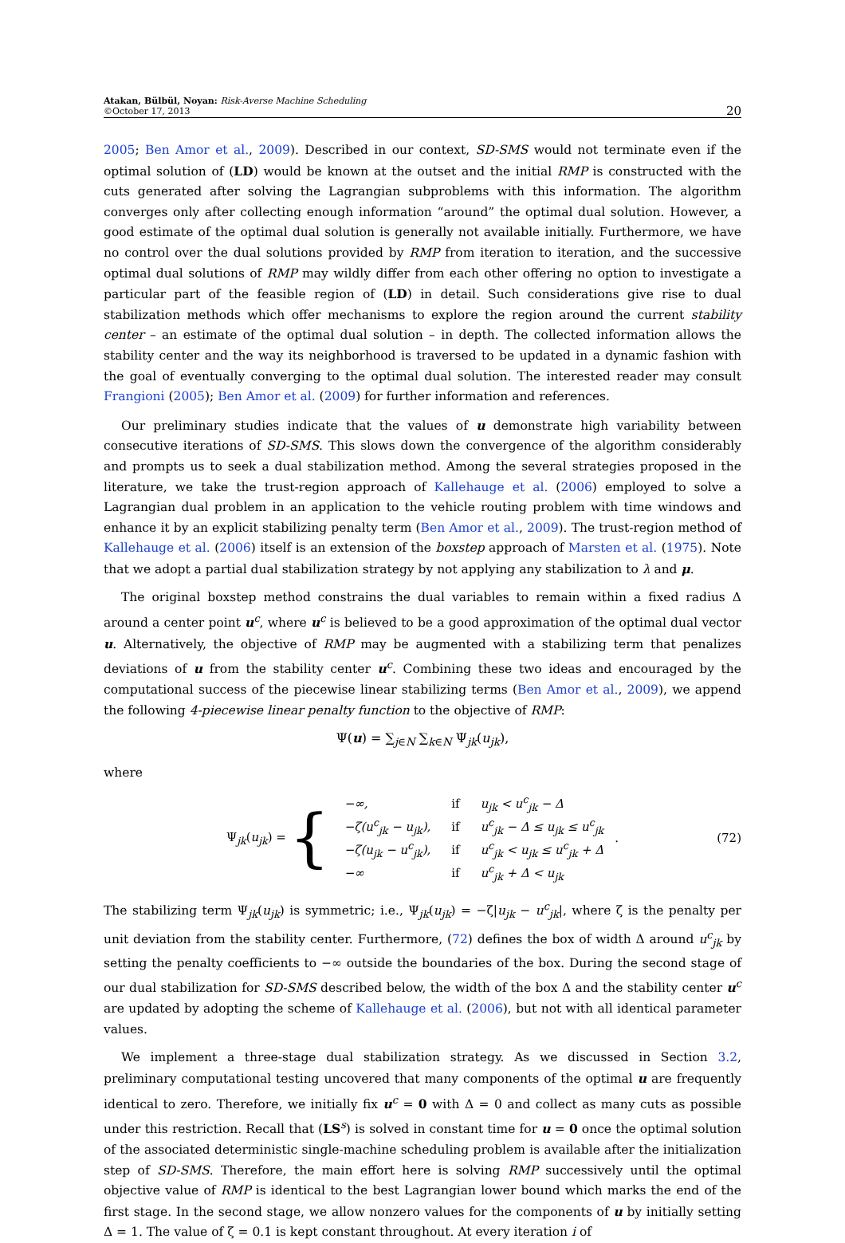Atakan, Bülbül, Noyan: Risk-Averse Machine Scheduling
©October 17, 2013
20
2005; Ben Amor et al., 2009). Described in our context, SD-SMS would not terminate even if the optimal solution of (LD) would be known at the outset and the initial RMP is constructed with the cuts generated after solving the Lagrangian subproblems with this information. The algorithm converges only after collecting enough information “around” the optimal dual solution. However, a good estimate of the optimal dual solution is generally not available initially. Furthermore, we have no control over the dual solutions provided by RMP from iteration to iteration, and the successive optimal dual solutions of RMP may wildly differ from each other offering no option to investigate a particular part of the feasible region of (LD) in detail. Such considerations give rise to dual stabilization methods which offer mechanisms to explore the region around the current stability center – an estimate of the optimal dual solution – in depth. The collected information allows the stability center and the way its neighborhood is traversed to be updated in a dynamic fashion with the goal of eventually converging to the optimal dual solution. The interested reader may consult Frangioni (2005); Ben Amor et al. (2009) for further information and references.
Our preliminary studies indicate that the values of u demonstrate high variability between consecutive iterations of SD-SMS. This slows down the convergence of the algorithm considerably and prompts us to seek a dual stabilization method. Among the several strategies proposed in the literature, we take the trust-region approach of Kallehauge et al. (2006) employed to solve a Lagrangian dual problem in an application to the vehicle routing problem with time windows and enhance it by an explicit stabilizing penalty term (Ben Amor et al., 2009). The trust-region method of Kallehauge et al. (2006) itself is an extension of the boxstep approach of Marsten et al. (1975). Note that we adopt a partial dual stabilization strategy by not applying any stabilization to λ and μ.
The original boxstep method constrains the dual variables to remain within a fixed radius Δ around a center point u<sup>c</sup>, where u<sup>c</sup> is believed to be a good approximation of the optimal dual vector u. Alternatively, the objective of RMP may be augmented with a stabilizing term that penalizes deviations of u from the stability center u<sup>c</sup>. Combining these two ideas and encouraged by the computational success of the piecewise linear stabilizing terms (Ben Amor et al., 2009), we append the following 4-piecewise linear penalty function to the objective of RMP:
Ψ(u) = ∑<sub>j∈N</sub> ∑<sub>k∈N</sub> Ψ<sub>jk</sub>(u<sub>jk</sub>),
where
Ψ<sub>jk</sub>(u<sub>jk</sub>) = {
| −∞, | if | u<sub>jk</sub> < u<sup>c</sup><sub>jk</sub> − Δ |
| −ζ(u<sup>c</sup><sub>jk</sub> − u<sub>jk</sub>), | if | u<sup>c</sup><sub>jk</sub> − Δ ≤ u<sub>jk</sub> ≤ u<sup>c</sup><sub>jk</sub> |
| −ζ(u<sub>jk</sub> − u<sup>c</sup><sub>jk</sub>), | if | u<sup>c</sup><sub>jk</sub> < u<sub>jk</sub> ≤ u<sup>c</sup><sub>jk</sub> + Δ |
| −∞ | if | u<sup>c</sup><sub>jk</sub> + Δ < u<sub>jk</sub> |
. (72)
The stabilizing term Ψ<sub>jk</sub>(u<sub>jk</sub>) is symmetric; i.e., Ψ<sub>jk</sub>(u<sub>jk</sub>) = −ζ|u<sub>jk</sub> − u<sup>c</sup><sub>jk</sub>|, where ζ is the penalty per unit deviation from the stability center. Furthermore, (72) defines the box of width Δ around u<sup>c</sup><sub>jk</sub> by setting the penalty coefficients to −∞ outside the boundaries of the box. During the second stage of our dual stabilization for SD-SMS described below, the width of the box Δ and the stability center u<sup>c</sup> are updated by adopting the scheme of Kallehauge et al. (2006), but not with all identical parameter values.
We implement a three-stage dual stabilization strategy. As we discussed in Section 3.2, preliminary computational testing uncovered that many components of the optimal u are frequently identical to zero. Therefore, we initially fix u<sup>c</sup> = 0 with Δ = 0 and collect as many cuts as possible under this restriction. Recall that (LS<sup>s</sup>) is solved in constant time for u = 0 once the optimal solution of the associated deterministic single-machine scheduling problem is available after the initialization step of SD-SMS. Therefore, the main effort here is solving RMP successively until the optimal objective value of RMP is identical to the best Lagrangian lower bound which marks the end of the first stage. In the second stage, we allow nonzero values for the components of u by initially setting Δ = 1. The value of ζ = 0.1 is kept constant throughout. At every iteration i of